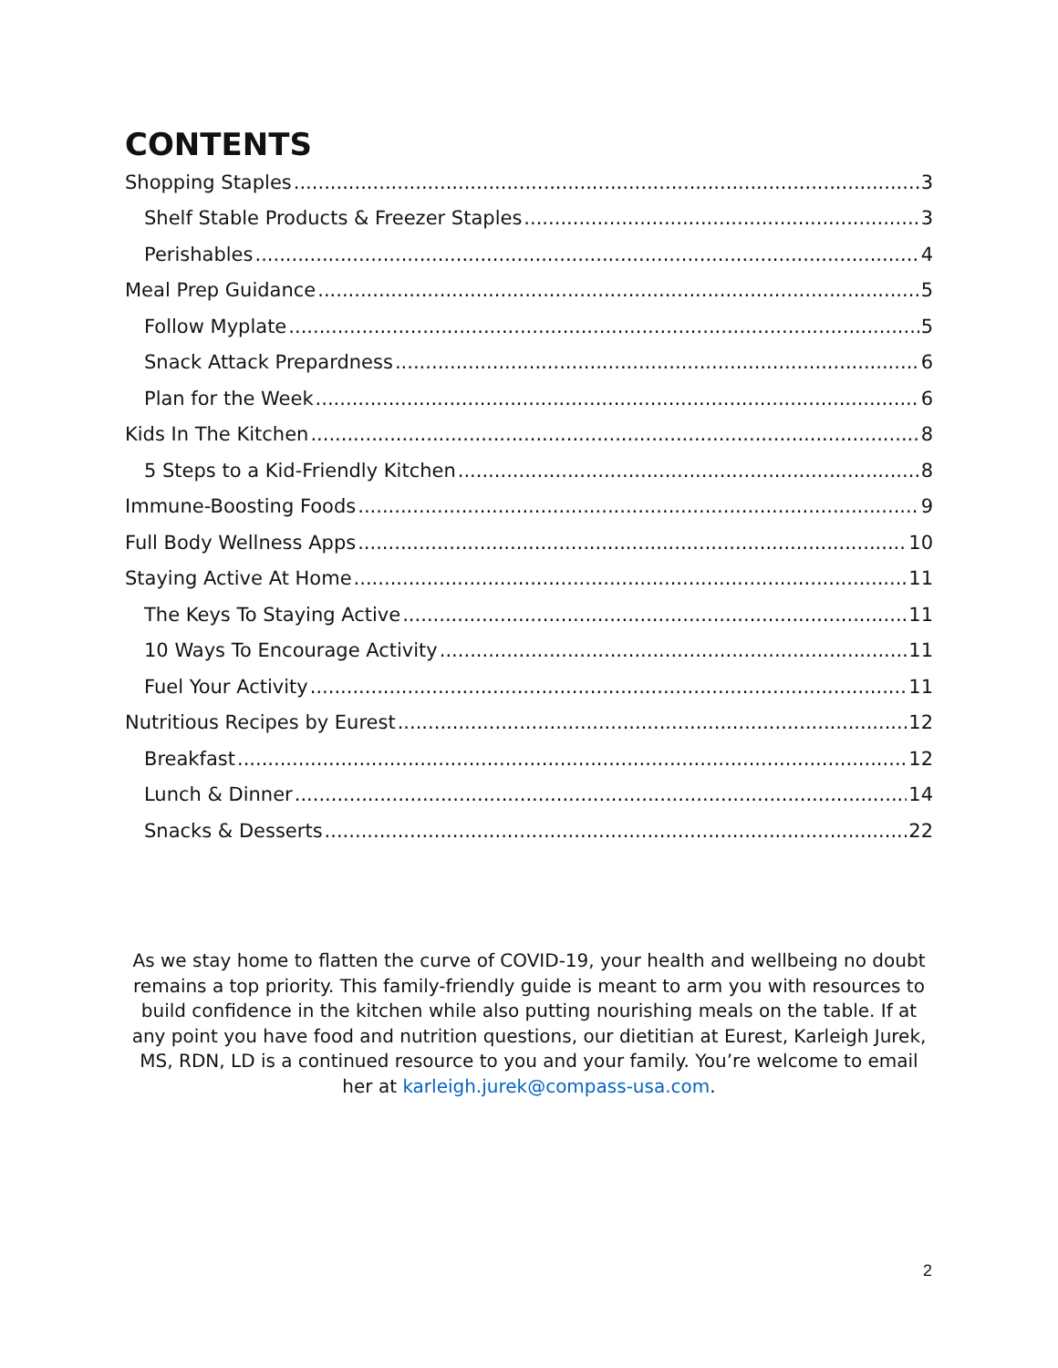CONTENTS
Shopping Staples 3
Shelf Stable Products & Freezer Staples 3
Perishables 4
Meal Prep Guidance 5
Follow Myplate 5
Snack Attack Prepardness 6
Plan for the Week 6
Kids In The Kitchen 8
5 Steps to a Kid-Friendly Kitchen 8
Immune-Boosting Foods 9
Full Body Wellness Apps 10
Staying Active At Home 11
The Keys To Staying Active 11
10 Ways To Encourage Activity 11
Fuel Your Activity 11
Nutritious Recipes by Eurest 12
Breakfast 12
Lunch & Dinner 14
Snacks & Desserts 22
As we stay home to flatten the curve of COVID-19, your health and wellbeing no doubt remains a top priority. This family-friendly guide is meant to arm you with resources to build confidence in the kitchen while also putting nourishing meals on the table. If at any point you have food and nutrition questions, our dietitian at Eurest, Karleigh Jurek, MS, RDN, LD is a continued resource to you and your family. You’re welcome to email her at karleigh.jurek@compass-usa.com.
2